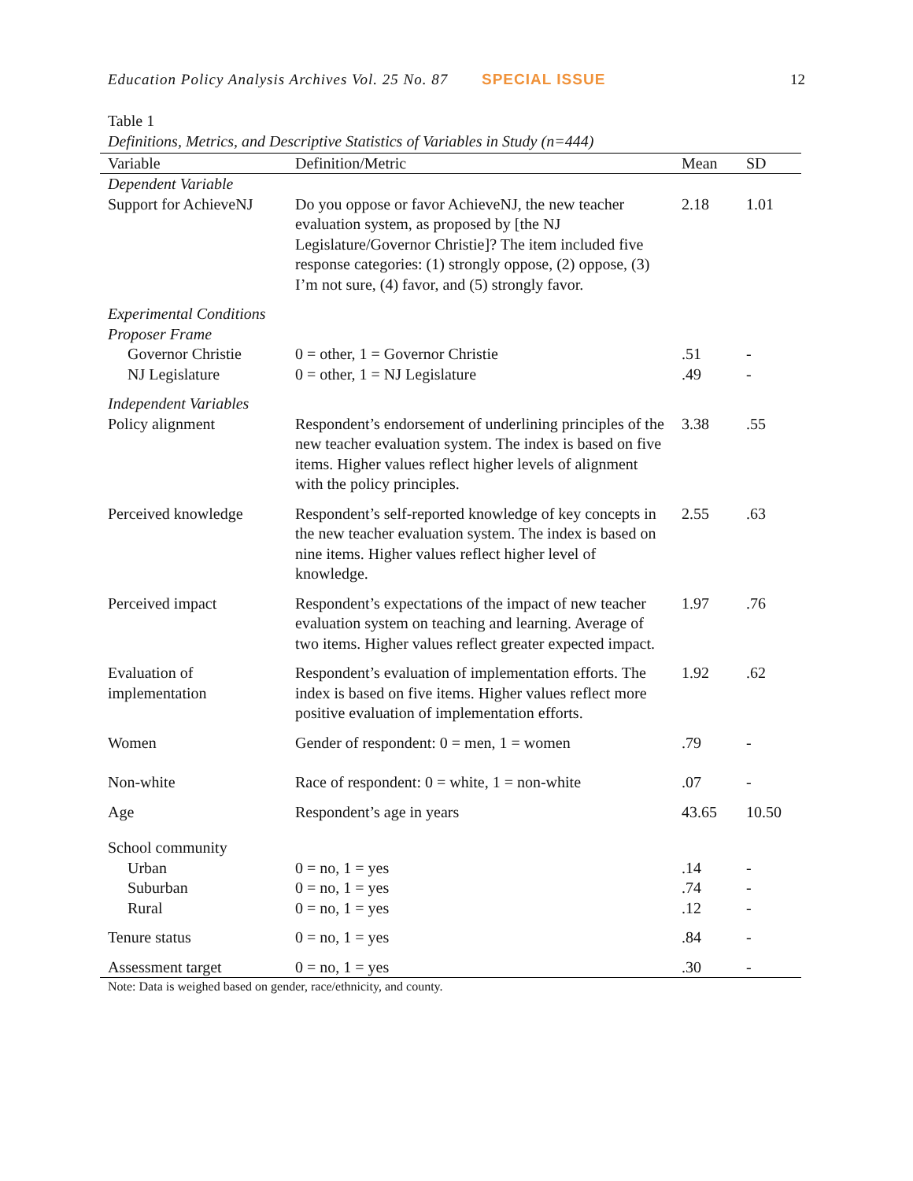Education Policy Analysis Archives Vol. 25 No. 87 SPECIAL ISSUE 12
Table 1
Definitions, Metrics, and Descriptive Statistics of Variables in Study (n=444)
| Variable | Definition/Metric | Mean | SD |
| --- | --- | --- | --- |
| Dependent Variable | | | |
| Support for AchieveNJ | Do you oppose or favor AchieveNJ, the new teacher evaluation system, as proposed by [the NJ Legislature/Governor Christie]? The item included five response categories: (1) strongly oppose, (2) oppose, (3) I’m not sure, (4) favor, and (5) strongly favor. | 2.18 | 1.01 |
| Experimental Conditions Proposer Frame | | | |
| Governor Christie | 0 = other, 1 = Governor Christie | .51 | - |
| NJ Legislature | 0 = other, 1 = NJ Legislature | .49 | - |
| Independent Variables | | | |
| Policy alignment | Respondent’s endorsement of underlining principles of the new teacher evaluation system. The index is based on five items. Higher values reflect higher levels of alignment with the policy principles. | 3.38 | .55 |
| Perceived knowledge | Respondent’s self-reported knowledge of key concepts in the new teacher evaluation system. The index is based on nine items. Higher values reflect higher level of knowledge. | 2.55 | .63 |
| Perceived impact | Respondent’s expectations of the impact of new teacher evaluation system on teaching and learning. Average of two items. Higher values reflect greater expected impact. | 1.97 | .76 |
| Evaluation of implementation | Respondent’s evaluation of implementation efforts. The index is based on five items. Higher values reflect more positive evaluation of implementation efforts. | 1.92 | .62 |
| Women | Gender of respondent: 0 = men, 1 = women | .79 | - |
| Non-white | Race of respondent: 0 = white, 1 = non-white | .07 | - |
| Age | Respondent’s age in years | 43.65 | 10.50 |
| School community | | | |
| Urban | 0 = no, 1 = yes | .14 | - |
| Suburban | 0 = no, 1 = yes | .74 | - |
| Rural | 0 = no, 1 = yes | .12 | - |
| Tenure status | 0 = no, 1 = yes | .84 | - |
| Assessment target | 0 = no, 1 = yes | .30 | - |
Note: Data is weighed based on gender, race/ethnicity, and county.